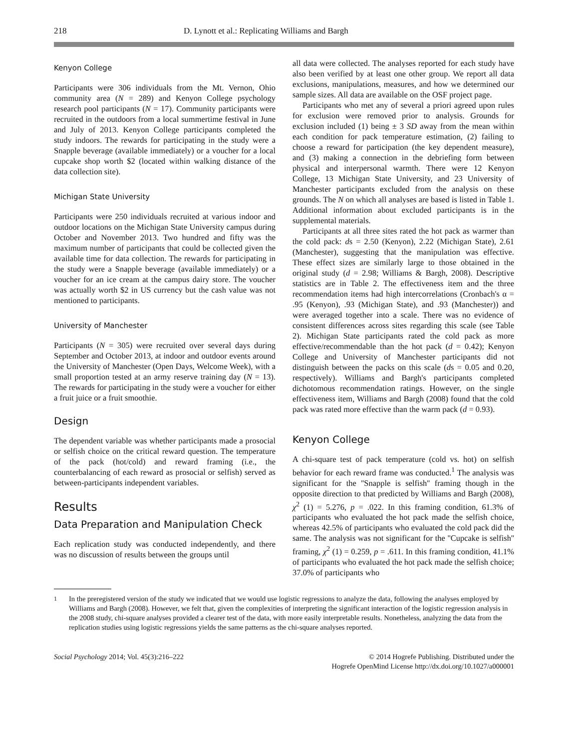218 D. Lynott et al.: Replicating Williams and Bargh
Kenyon College
Participants were 306 individuals from the Mt. Vernon, Ohio community area (N = 289) and Kenyon College psychology research pool participants (N = 17). Community participants were recruited in the outdoors from a local summertime festival in June and July of 2013. Kenyon College participants completed the study indoors. The rewards for participating in the study were a Snapple beverage (available immediately) or a voucher for a local cupcake shop worth $2 (located within walking distance of the data collection site).
Michigan State University
Participants were 250 individuals recruited at various indoor and outdoor locations on the Michigan State University campus during October and November 2013. Two hundred and fifty was the maximum number of participants that could be collected given the available time for data collection. The rewards for participating in the study were a Snapple beverage (available immediately) or a voucher for an ice cream at the campus dairy store. The voucher was actually worth $2 in US currency but the cash value was not mentioned to participants.
University of Manchester
Participants (N = 305) were recruited over several days during September and October 2013, at indoor and outdoor events around the University of Manchester (Open Days, Welcome Week), with a small proportion tested at an army reserve training day (N = 13). The rewards for participating in the study were a voucher for either a fruit juice or a fruit smoothie.
Design
The dependent variable was whether participants made a prosocial or selfish choice on the critical reward question. The temperature of the pack (hot/cold) and reward framing (i.e., the counterbalancing of each reward as prosocial or selfish) served as between-participants independent variables.
Results
Data Preparation and Manipulation Check
Each replication study was conducted independently, and there was no discussion of results between the groups until
all data were collected. The analyses reported for each study have also been verified by at least one other group. We report all data exclusions, manipulations, measures, and how we determined our sample sizes. All data are available on the OSF project page.
Participants who met any of several a priori agreed upon rules for exclusion were removed prior to analysis. Grounds for exclusion included (1) being ± 3 SD away from the mean within each condition for pack temperature estimation, (2) failing to choose a reward for participation (the key dependent measure), and (3) making a connection in the debriefing form between physical and interpersonal warmth. There were 12 Kenyon College, 13 Michigan State University, and 23 University of Manchester participants excluded from the analysis on these grounds. The N on which all analyses are based is listed in Table 1. Additional information about excluded participants is in the supplemental materials.
Participants at all three sites rated the hot pack as warmer than the cold pack: ds = 2.50 (Kenyon), 2.22 (Michigan State), 2.61 (Manchester), suggesting that the manipulation was effective. These effect sizes are similarly large to those obtained in the original study (d = 2.98; Williams & Bargh, 2008). Descriptive statistics are in Table 2. The effectiveness item and the three recommendation items had high intercorrelations (Cronbach's α = .95 (Kenyon), .93 (Michigan State), and .93 (Manchester)) and were averaged together into a scale. There was no evidence of consistent differences across sites regarding this scale (see Table 2). Michigan State participants rated the cold pack as more effective/recommendable than the hot pack (d = 0.42); Kenyon College and University of Manchester participants did not distinguish between the packs on this scale (ds = 0.05 and 0.20, respectively). Williams and Bargh's participants completed dichotomous recommendation ratings. However, on the single effectiveness item, Williams and Bargh (2008) found that the cold pack was rated more effective than the warm pack (d = 0.93).
Kenyon College
A chi-square test of pack temperature (cold vs. hot) on selfish behavior for each reward frame was conducted.<sup>1</sup> The analysis was significant for the ''Snapple is selfish'' framing though in the opposite direction to that predicted by Williams and Bargh (2008), χ<sup>2</sup> (1) = 5.276, p = .022. In this framing condition, 61.3% of participants who evaluated the hot pack made the selfish choice, whereas 42.5% of participants who evaluated the cold pack did the same. The analysis was not significant for the ''Cupcake is selfish'' framing, χ<sup>2</sup> (1) = 0.259, p = .611. In this framing condition, 41.1% of participants who evaluated the hot pack made the selfish choice; 37.0% of participants who
<sup>1</sup> In the preregistered version of the study we indicated that we would use logistic regressions to analyze the data, following the analyses employed by Williams and Bargh (2008). However, we felt that, given the complexities of interpreting the significant interaction of the logistic regression analysis in the 2008 study, chi-square analyses provided a clearer test of the data, with more easily interpretable results. Nonetheless, analyzing the data from the replication studies using logistic regressions yields the same patterns as the chi-square analyses reported.
Social Psychology 2014; Vol. 45(3):216–222
© 2014 Hogrefe Publishing. Distributed under the
Hogrefe OpenMind License http://dx.doi.org/10.1027/a000001